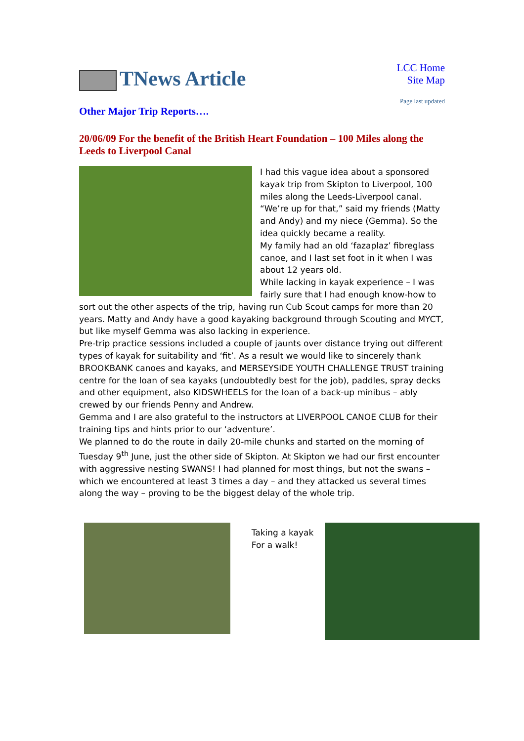TNews Article
LCC Home
Site Map
Page last updated
Other Major Trip Reports….
20/06/09 For the benefit of the British Heart Foundation – 100 Miles along the Leeds to Liverpool Canal
I had this vague idea about a sponsored kayak trip from Skipton to Liverpool, 100 miles along the Leeds-Liverpool canal. “We’re up for that,” said my friends (Matty and Andy) and my niece (Gemma). So the idea quickly became a reality.
My family had an old ‘fazaplaz’ fibreglass canoe, and I last set foot in it when I was about 12 years old.
While lacking in kayak experience – I was fairly sure that I had enough know-how to sort out the other aspects of the trip, having run Cub Scout camps for more than 20 years. Matty and Andy have a good kayaking background through Scouting and MYCT, but like myself Gemma was also lacking in experience.
Pre-trip practice sessions included a couple of jaunts over distance trying out different types of kayak for suitability and ‘fit’. As a result we would like to sincerely thank BROOKBANK canoes and kayaks, and MERSEYSIDE YOUTH CHALLENGE TRUST training centre for the loan of sea kayaks (undoubtedly best for the job), paddles, spray decks and other equipment, also KIDSWHEELS for the loan of a back-up minibus – ably crewed by our friends Penny and Andrew.
Gemma and I are also grateful to the instructors at LIVERPOOL CANOE CLUB for their training tips and hints prior to our ‘adventure’.
We planned to do the route in daily 20-mile chunks and started on the morning of Tuesday 9<sup>th</sup> June, just the other side of Skipton. At Skipton we had our first encounter with aggressive nesting SWANS! I had planned for most things, but not the swans – which we encountered at least 3 times a day – and they attacked us several times along the way – proving to be the biggest delay of the whole trip.
Taking a kayak
For a walk!